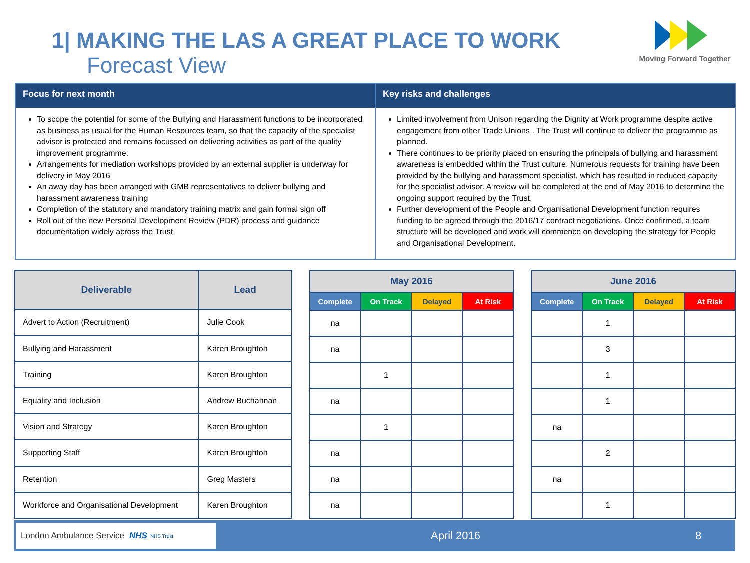1| MAKING THE LAS A GREAT PLACE TO WORK
Forecast View
Moving Forward Together
Focus for next month
To scope the potential for some of the Bullying and Harassment functions to be incorporated as business as usual for the Human Resources team, so that the capacity of the specialist advisor is protected and remains focussed on delivering activities as part of the quality improvement programme.
Arrangements for mediation workshops provided by an external supplier is underway for delivery in May 2016
An away day has been arranged with GMB representatives to deliver bullying and harassment awareness training
Completion of the statutory and mandatory training matrix and gain formal sign off
Roll out of the new Personal Development Review (PDR) process and guidance documentation widely across the Trust
Key risks and challenges
Limited involvement from Unison regarding the Dignity at Work programme despite active engagement from other Trade Unions . The Trust will continue to deliver the programme as planned.
There continues to be priority placed on ensuring the principals of bullying and harassment awareness is embedded within the Trust culture. Numerous requests for training have been provided by the bullying and harassment specialist, which has resulted in reduced capacity for the specialist advisor. A review will be completed at the end of May 2016 to determine the ongoing support required by the Trust.
Further development of the People and Organisational Development function requires funding to be agreed through the 2016/17 contract negotiations. Once confirmed, a team structure will be developed and work will commence on developing the strategy for People and Organisational Development.
| Deliverable | Lead |
| --- | --- |
| Advert to Action (Recruitment) | Julie Cook |
| Bullying and Harassment | Karen Broughton |
| Training | Karen Broughton |
| Equality and Inclusion | Andrew Buchannan |
| Vision and Strategy | Karen Broughton |
| Supporting Staff | Karen Broughton |
| Retention | Greg Masters |
| Workforce and Organisational Development | Karen Broughton |
| May 2016 | | | |
| --- | --- | --- | --- |
| Complete | On Track | Delayed | At Risk |
| na | | | |
| na | | | |
| | 1 | | |
| na | | | |
| | 1 | | |
| na | | | |
| na | | | |
| na | | | |
| June 2016 | | | |
| --- | --- | --- | --- |
| Complete | On Track | Delayed | At Risk |
| | 1 | | |
| | 3 | | |
| | 1 | | |
| | 1 | | |
| na | | | |
| | 2 | | |
| na | | | |
| | 1 | | |
London Ambulance Service NHS NHS Trust
April 2016 8